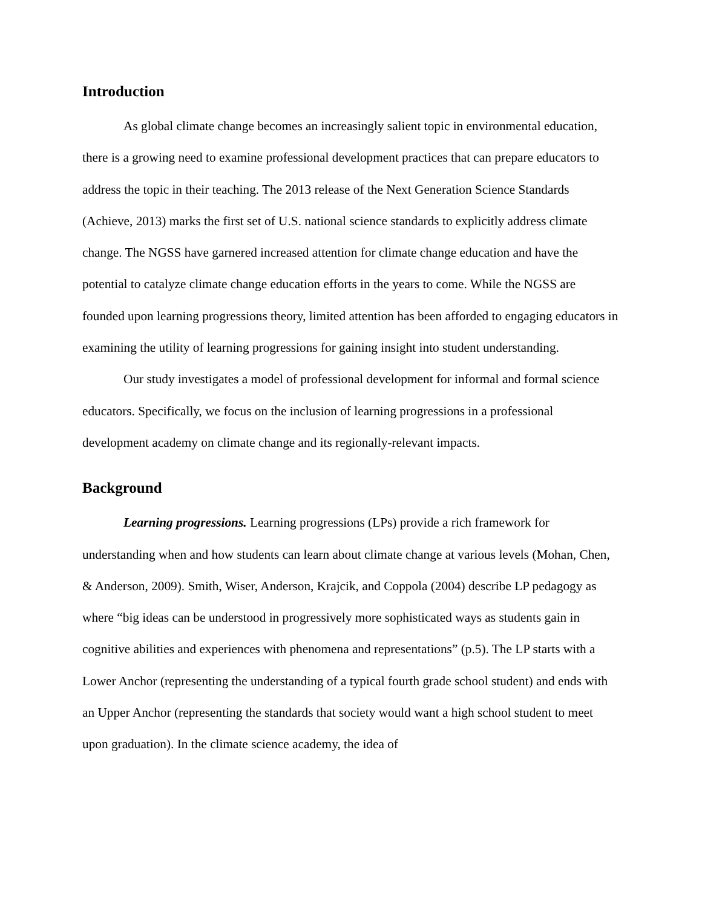Introduction
As global climate change becomes an increasingly salient topic in environmental education, there is a growing need to examine professional development practices that can prepare educators to address the topic in their teaching. The 2013 release of the Next Generation Science Standards (Achieve, 2013) marks the first set of U.S. national science standards to explicitly address climate change. The NGSS have garnered increased attention for climate change education and have the potential to catalyze climate change education efforts in the years to come. While the NGSS are founded upon learning progressions theory, limited attention has been afforded to engaging educators in examining the utility of learning progressions for gaining insight into student understanding.
Our study investigates a model of professional development for informal and formal science educators. Specifically, we focus on the inclusion of learning progressions in a professional development academy on climate change and its regionally-relevant impacts.
Background
Learning progressions. Learning progressions (LPs) provide a rich framework for understanding when and how students can learn about climate change at various levels (Mohan, Chen, & Anderson, 2009). Smith, Wiser, Anderson, Krajcik, and Coppola (2004) describe LP pedagogy as where “big ideas can be understood in progressively more sophisticated ways as students gain in cognitive abilities and experiences with phenomena and representations” (p.5). The LP starts with a Lower Anchor (representing the understanding of a typical fourth grade school student) and ends with an Upper Anchor (representing the standards that society would want a high school student to meet upon graduation). In the climate science academy, the idea of